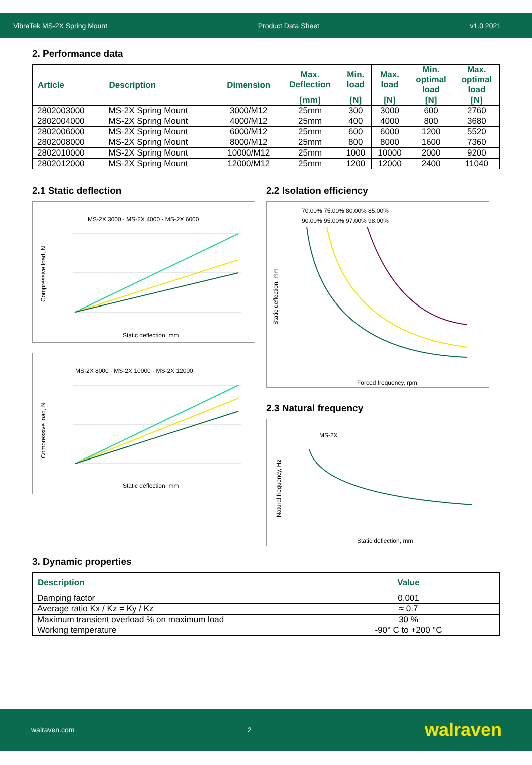VibraTek MS-2X Spring Mount Product Data Sheet v1.0 2021
2. Performance data
| Article | Description | Dimension | Max. Deflection | Min. load | Max. load | Min. optimal load | Max. optimal load |
| --- | --- | --- | --- | --- | --- | --- | --- |
| | | | [mm] | [N] | [N] | [N] | [N] |
| 2802003000 | MS-2X Spring Mount | 3000/M12 | 25mm | 300 | 3000 | 600 | 2760 |
| 2802004000 | MS-2X Spring Mount | 4000/M12 | 25mm | 400 | 4000 | 800 | 3680 |
| 2802006000 | MS-2X Spring Mount | 6000/M12 | 25mm | 600 | 6000 | 1200 | 5520 |
| 2802008000 | MS-2X Spring Mount | 8000/M12 | 25mm | 800 | 8000 | 1600 | 7360 |
| 2802010000 | MS-2X Spring Mount | 10000/M12 | 25mm | 1000 | 10000 | 2000 | 9200 |
| 2802012000 | MS-2X Spring Mount | 12000/M12 | 25mm | 1200 | 12000 | 2400 | 11040 |
2.1 Static deflection
MS-2X 3000 · MS-2X 4000 · MS-2X 6000
Static deflection, mm
Compressive load, N
MS-2X 8000 · MS-2X 10000 · MS-2X 12000
Static deflection, mm
Compressive load, N
2.2 Isolation efficiency
70.00% 75.00% 80.00% 85.00%
90.00% 95.00% 97.00% 98.00%
Forced frequency, rpm
Static deflection, mm
2.3 Natural frequency
MS-2X
Static deflection, mm
Natural frequency, Hz
3. Dynamic properties
| Description | Value |
| --- | --- |
| Damping factor | 0.001 |
| Average ratio Kx / Kz = Ky / Kz | ≈ 0.7 |
| Maximum transient overload % on maximum load | 30 % |
| Working temperature | -90° C to +200 °C |
walraven.com 2 walraven